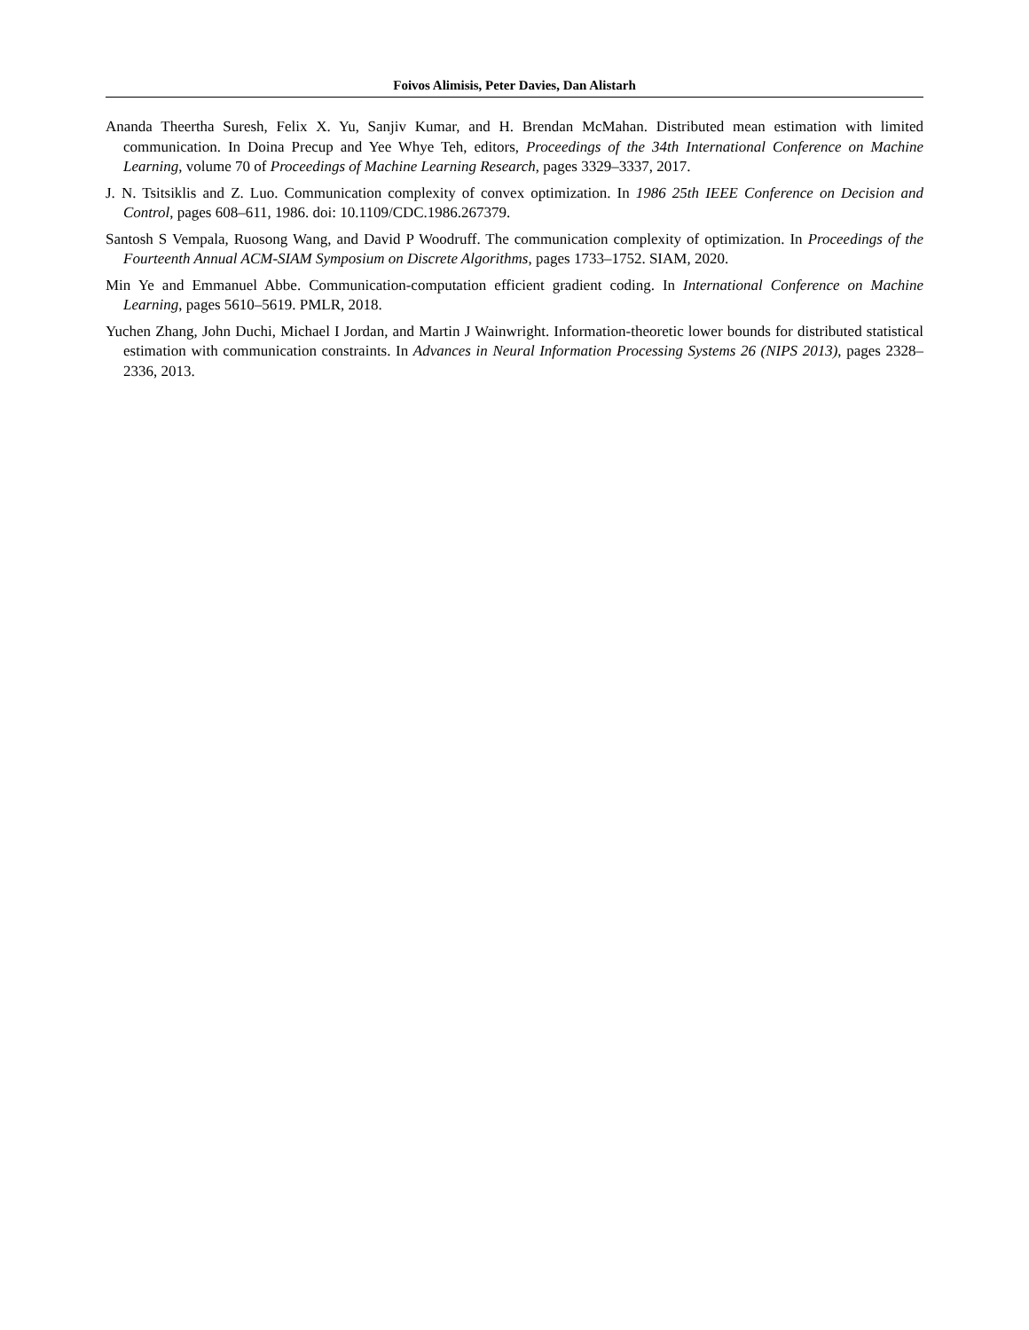Foivos Alimisis, Peter Davies, Dan Alistarh
Ananda Theertha Suresh, Felix X. Yu, Sanjiv Kumar, and H. Brendan McMahan. Distributed mean estimation with limited communication. In Doina Precup and Yee Whye Teh, editors, Proceedings of the 34th International Conference on Machine Learning, volume 70 of Proceedings of Machine Learning Research, pages 3329–3337, 2017.
J. N. Tsitsiklis and Z. Luo. Communication complexity of convex optimization. In 1986 25th IEEE Conference on Decision and Control, pages 608–611, 1986. doi: 10.1109/CDC.1986.267379.
Santosh S Vempala, Ruosong Wang, and David P Woodruff. The communication complexity of optimization. In Proceedings of the Fourteenth Annual ACM-SIAM Symposium on Discrete Algorithms, pages 1733–1752. SIAM, 2020.
Min Ye and Emmanuel Abbe. Communication-computation efficient gradient coding. In International Conference on Machine Learning, pages 5610–5619. PMLR, 2018.
Yuchen Zhang, John Duchi, Michael I Jordan, and Martin J Wainwright. Information-theoretic lower bounds for distributed statistical estimation with communication constraints. In Advances in Neural Information Processing Systems 26 (NIPS 2013), pages 2328–2336, 2013.